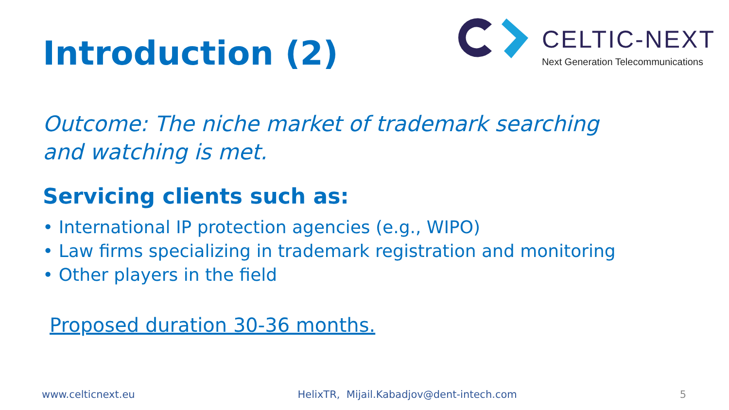Introduction (2)
CELTIC-NEXT
Next Generation Telecommunications
Outcome: The niche market of trademark searching
and watching is met.
Servicing clients such as:
• International IP protection agencies (e.g., WIPO)
• Law firms specializing in trademark registration and monitoring
• Other players in the field
Proposed duration 30-36 months.
www.celticnext.eu HelixTR, Mijail.Kabadjov@dent-intech.com 5